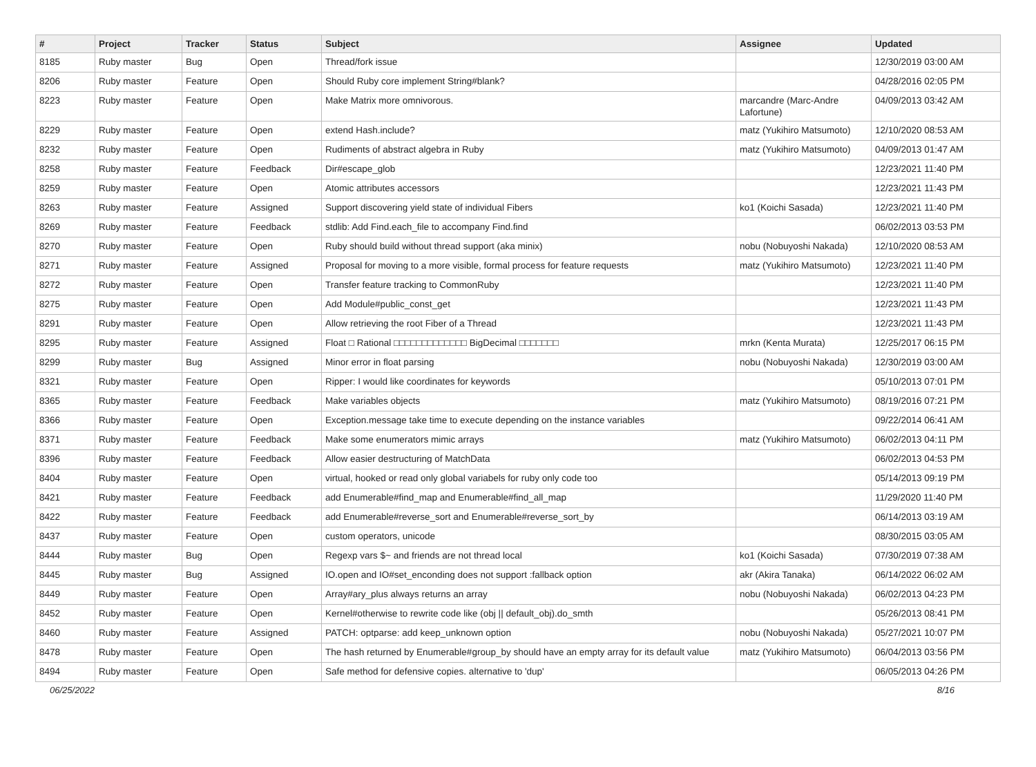| # | Project | Tracker | Status | Subject | Assignee | Updated |
| --- | --- | --- | --- | --- | --- | --- |
| 8185 | Ruby master | Bug | Open | Thread/fork issue | | 12/30/2019 03:00 AM |
| 8206 | Ruby master | Feature | Open | Should Ruby core implement String#blank? | | 04/28/2016 02:05 PM |
| 8223 | Ruby master | Feature | Open | Make Matrix more omnivorous. | marcandre (Marc-Andre Lafortune) | 04/09/2013 03:42 AM |
| 8229 | Ruby master | Feature | Open | extend Hash.include? | matz (Yukihiro Matsumoto) | 12/10/2020 08:53 AM |
| 8232 | Ruby master | Feature | Open | Rudiments of abstract algebra in Ruby | matz (Yukihiro Matsumoto) | 04/09/2013 01:47 AM |
| 8258 | Ruby master | Feature | Feedback | Dir#escape_glob | | 12/23/2021 11:40 PM |
| 8259 | Ruby master | Feature | Open | Atomic attributes accessors | | 12/23/2021 11:43 PM |
| 8263 | Ruby master | Feature | Assigned | Support discovering yield state of individual Fibers | ko1 (Koichi Sasada) | 12/23/2021 11:40 PM |
| 8269 | Ruby master | Feature | Feedback | stdlib: Add Find.each_file to accompany Find.find | | 06/02/2013 03:53 PM |
| 8270 | Ruby master | Feature | Open | Ruby should build without thread support (aka minix) | nobu (Nobuyoshi Nakada) | 12/10/2020 08:53 AM |
| 8271 | Ruby master | Feature | Assigned | Proposal for moving to a more visible, formal process for feature requests | matz (Yukihiro Matsumoto) | 12/23/2021 11:40 PM |
| 8272 | Ruby master | Feature | Open | Transfer feature tracking to CommonRuby | | 12/23/2021 11:40 PM |
| 8275 | Ruby master | Feature | Open | Add Module#public_const_get | | 12/23/2021 11:43 PM |
| 8291 | Ruby master | Feature | Open | Allow retrieving the root Fiber of a Thread | | 12/23/2021 11:43 PM |
| 8295 | Ruby master | Feature | Assigned | Float □ Rational □□□□□□□□□□□□□ BigDecimal □□□□□□□ | mrkn (Kenta Murata) | 12/25/2017 06:15 PM |
| 8299 | Ruby master | Bug | Assigned | Minor error in float parsing | nobu (Nobuyoshi Nakada) | 12/30/2019 03:00 AM |
| 8321 | Ruby master | Feature | Open | Ripper: I would like coordinates for keywords | | 05/10/2013 07:01 PM |
| 8365 | Ruby master | Feature | Feedback | Make variables objects | matz (Yukihiro Matsumoto) | 08/19/2016 07:21 PM |
| 8366 | Ruby master | Feature | Open | Exception.message take time to execute depending on the instance variables | | 09/22/2014 06:41 AM |
| 8371 | Ruby master | Feature | Feedback | Make some enumerators mimic arrays | matz (Yukihiro Matsumoto) | 06/02/2013 04:11 PM |
| 8396 | Ruby master | Feature | Feedback | Allow easier destructuring of MatchData | | 06/02/2013 04:53 PM |
| 8404 | Ruby master | Feature | Open | virtual, hooked or read only global variabels for ruby only code too | | 05/14/2013 09:19 PM |
| 8421 | Ruby master | Feature | Feedback | add Enumerable#find_map and Enumerable#find_all_map | | 11/29/2020 11:40 PM |
| 8422 | Ruby master | Feature | Feedback | add Enumerable#reverse_sort and Enumerable#reverse_sort_by | | 06/14/2013 03:19 AM |
| 8437 | Ruby master | Feature | Open | custom operators, unicode | | 08/30/2015 03:05 AM |
| 8444 | Ruby master | Bug | Open | Regexp vars $~ and friends are not thread local | ko1 (Koichi Sasada) | 07/30/2019 07:38 AM |
| 8445 | Ruby master | Bug | Assigned | IO.open and IO#set_enconding does not support :fallback option | akr (Akira Tanaka) | 06/14/2022 06:02 AM |
| 8449 | Ruby master | Feature | Open | Array#ary_plus always returns an array | nobu (Nobuyoshi Nakada) | 06/02/2013 04:23 PM |
| 8452 | Ruby master | Feature | Open | Kernel#otherwise to rewrite code like (obj // default_obj).do_smth | | 05/26/2013 08:41 PM |
| 8460 | Ruby master | Feature | Assigned | PATCH: optparse: add keep_unknown option | nobu (Nobuyoshi Nakada) | 05/27/2021 10:07 PM |
| 8478 | Ruby master | Feature | Open | The hash returned by Enumerable#group_by should have an empty array for its default value | matz (Yukihiro Matsumoto) | 06/04/2013 03:56 PM |
| 8494 | Ruby master | Feature | Open | Safe method for defensive copies. alternative to 'dup' | | 06/05/2013 04:26 PM |
06/25/2022 8/16